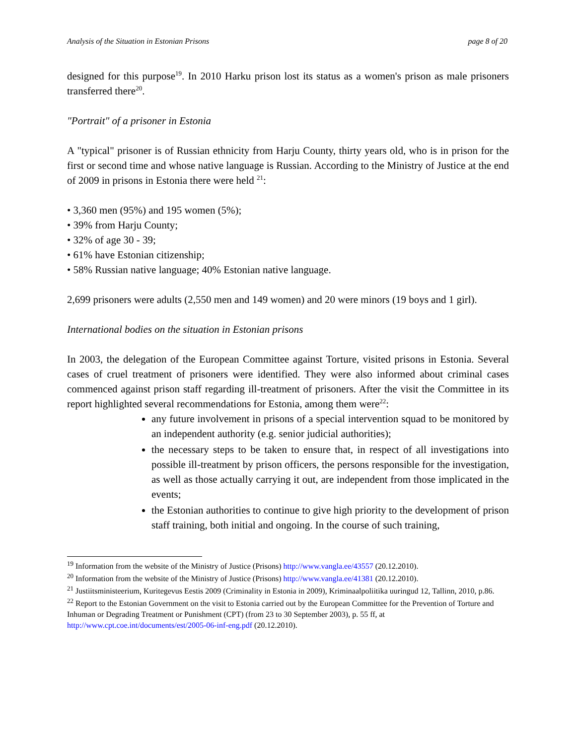Analysis of the Situation in Estonian Prisons page 8 of 20
designed for this purpose<sup>19</sup>. In 2010 Harku prison lost its status as a women's prison as male prisoners transferred there<sup>20</sup>.
"Portrait" of a prisoner in Estonia
A "typical" prisoner is of Russian ethnicity from Harju County, thirty years old, who is in prison for the first or second time and whose native language is Russian. According to the Ministry of Justice at the end of 2009 in prisons in Estonia there were held <sup>21</sup>:
• 3,360 men (95%) and 195 women (5%);
• 39% from Harju County;
• 32% of age 30 - 39;
• 61% have Estonian citizenship;
• 58% Russian native language; 40% Estonian native language.
2,699 prisoners were adults (2,550 men and 149 women) and 20 were minors (19 boys and 1 girl).
International bodies on the situation in Estonian prisons
In 2003, the delegation of the European Committee against Torture, visited prisons in Estonia. Several cases of cruel treatment of prisoners were identified. They were also informed about criminal cases commenced against prison staff regarding ill-treatment of prisoners. After the visit the Committee in its report highlighted several recommendations for Estonia, among them were<sup>22</sup>:
any future involvement in prisons of a special intervention squad to be monitored by an independent authority (e.g. senior judicial authorities);
the necessary steps to be taken to ensure that, in respect of all investigations into possible ill-treatment by prison officers, the persons responsible for the investigation, as well as those actually carrying it out, are independent from those implicated in the events;
the Estonian authorities to continue to give high priority to the development of prison staff training, both initial and ongoing. In the course of such training,
<sup>19</sup> Information from the website of the Ministry of Justice (Prisons) http://www.vangla.ee/43557 (20.12.2010).
<sup>20</sup> Information from the website of the Ministry of Justice (Prisons) http://www.vangla.ee/41381 (20.12.2010).
<sup>21</sup> Justiitsministeerium, Kuritegevus Eestis 2009 (Criminality in Estonia in 2009), Kriminaalpoliitika uuringud 12, Tallinn, 2010, p.86.
<sup>22</sup> Report to the Estonian Government on the visit to Estonia carried out by the European Committee for the Prevention of Torture and Inhuman or Degrading Treatment or Punishment (CPT) (from 23 to 30 September 2003), p. 55 ff, at http://www.cpt.coe.int/documents/est/2005-06-inf-eng.pdf (20.12.2010).